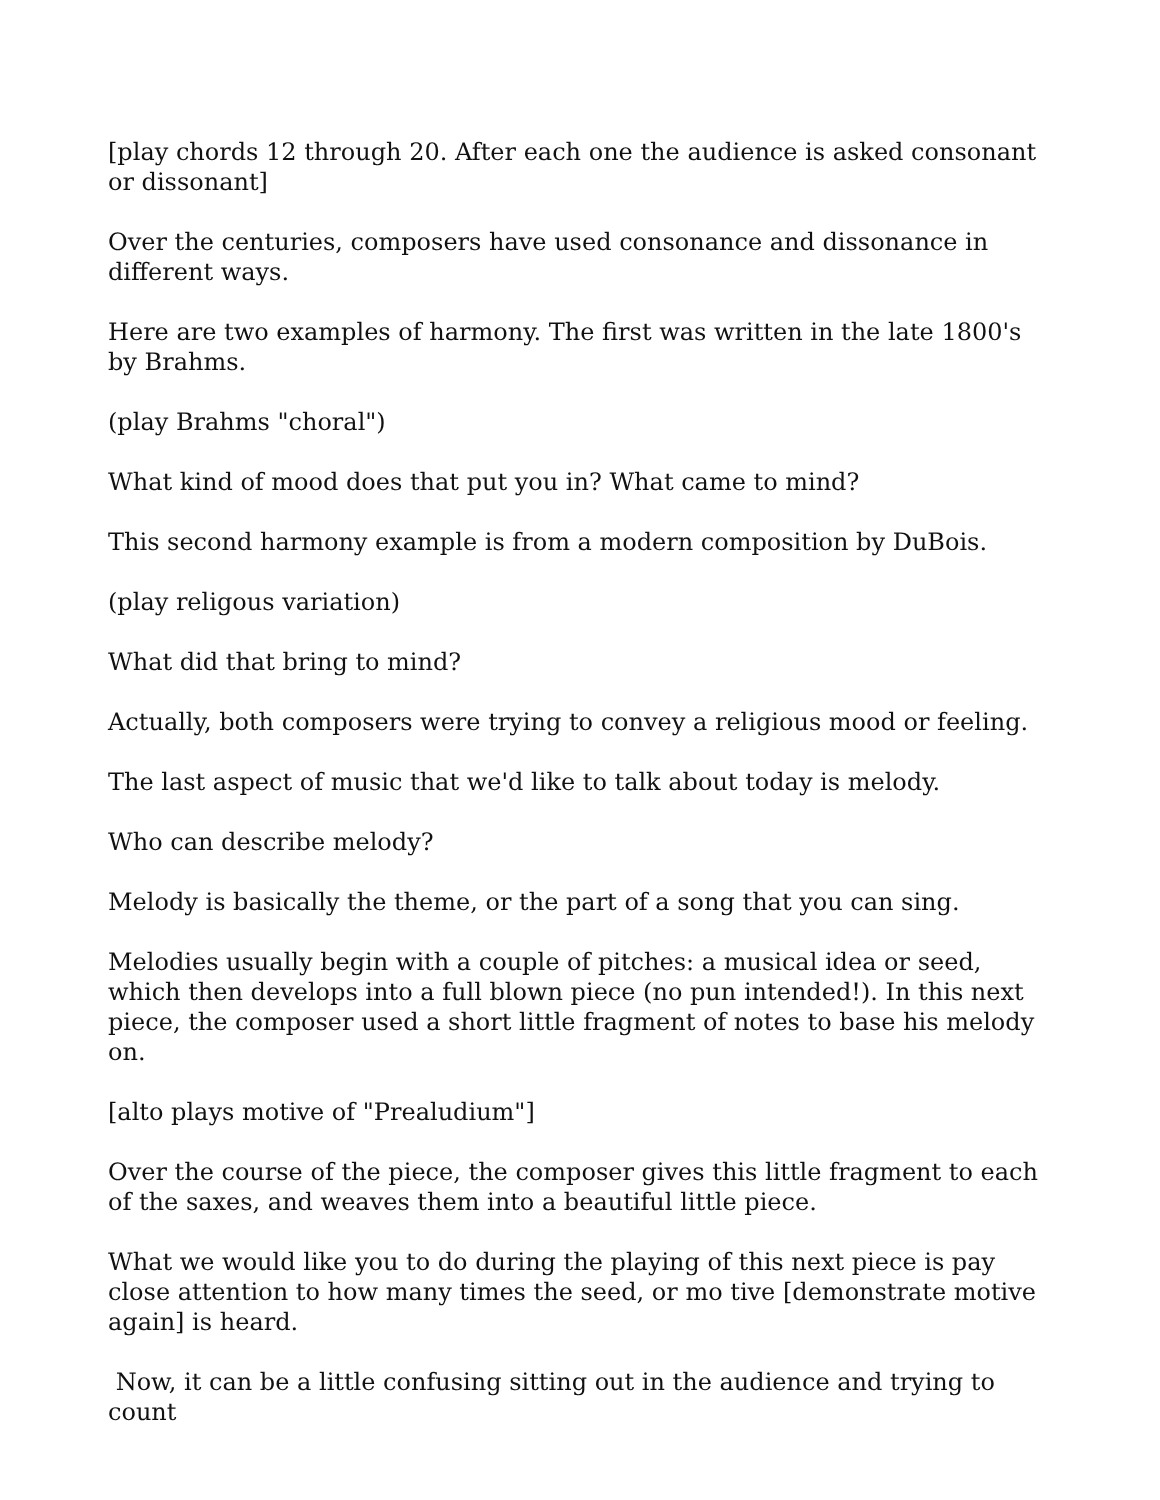[play chords 12 through 20. After each one the audience is asked consonant or dissonant]
Over the centuries, composers have used consonance and dissonance in different ways.
Here are two examples of harmony. The first was written in the late 1800's by Brahms.
(play Brahms "choral")
What kind of mood does that put you in? What came to mind?
This second harmony example is from a modern composition by DuBois.
(play religous variation)
What did that bring to mind?
Actually, both composers were trying to convey a religious mood or feeling.
The last aspect of music that we'd like to talk about today is melody.
Who can describe melody?
Melody is basically the theme, or the part of a song that you can sing.
Melodies usually begin with a couple of pitches: a musical idea or seed, which then develops into a full blown piece (no pun intended!). In this next piece, the composer used a short little fragment of notes to base his melody on.
[alto plays motive of "Prealudium"]
Over the course of the piece, the composer gives this little fragment to each of the saxes, and weaves them into a beautiful little piece.
What we would like you to do during the playing of this next piece is pay close attention to how many times the seed, or mo tive [demonstrate motive again] is heard.
Now, it can be a little confusing sitting out in the audience and trying to count